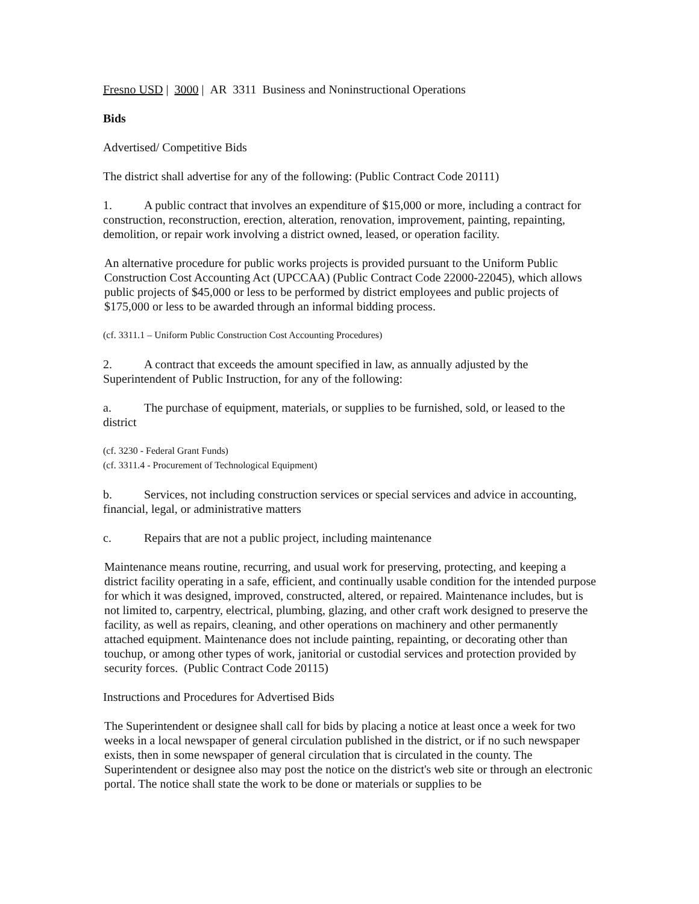Fresno USD | 3000 | AR 3311 Business and Noninstructional Operations
Bids
Advertised/ Competitive Bids
The district shall advertise for any of the following: (Public Contract Code 20111)
1. A public contract that involves an expenditure of $15,000 or more, including a contract for construction, reconstruction, erection, alteration, renovation, improvement, painting, repainting, demolition, or repair work involving a district owned, leased, or operation facility.
An alternative procedure for public works projects is provided pursuant to the Uniform Public Construction Cost Accounting Act (UPCCAA) (Public Contract Code 22000-22045), which allows public projects of $45,000 or less to be performed by district employees and public projects of $175,000 or less to be awarded through an informal bidding process.
(cf. 3311.1 – Uniform Public Construction Cost Accounting Procedures)
2. A contract that exceeds the amount specified in law, as annually adjusted by the Superintendent of Public Instruction, for any of the following:
a. The purchase of equipment, materials, or supplies to be furnished, sold, or leased to the district
(cf. 3230 - Federal Grant Funds)
(cf. 3311.4 - Procurement of Technological Equipment)
b. Services, not including construction services or special services and advice in accounting, financial, legal, or administrative matters
c. Repairs that are not a public project, including maintenance
Maintenance means routine, recurring, and usual work for preserving, protecting, and keeping a district facility operating in a safe, efficient, and continually usable condition for the intended purpose for which it was designed, improved, constructed, altered, or repaired. Maintenance includes, but is not limited to, carpentry, electrical, plumbing, glazing, and other craft work designed to preserve the facility, as well as repairs, cleaning, and other operations on machinery and other permanently attached equipment. Maintenance does not include painting, repainting, or decorating other than touchup, or among other types of work, janitorial or custodial services and protection provided by security forces. (Public Contract Code 20115)
Instructions and Procedures for Advertised Bids
The Superintendent or designee shall call for bids by placing a notice at least once a week for two weeks in a local newspaper of general circulation published in the district, or if no such newspaper exists, then in some newspaper of general circulation that is circulated in the county. The Superintendent or designee also may post the notice on the district's web site or through an electronic portal. The notice shall state the work to be done or materials or supplies to be